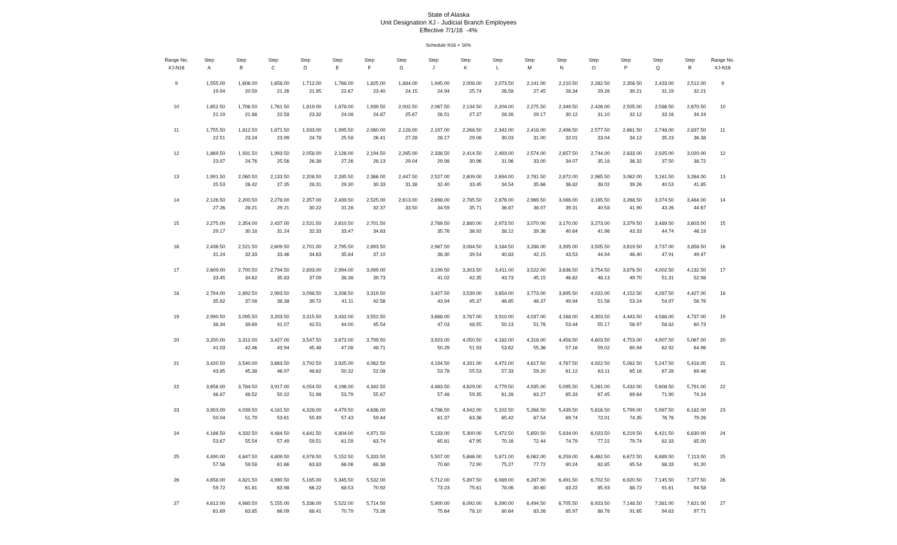State of Alaska
Unit Designation XJ - Judicial Branch Employees
Effective 7/1/16 -4%
Schedule N16 + 16%
| Range No. | Step | Step | Step | Step | Step | Step | Step | Step | Step | Step | Step | Step | Step | Step | Step | Step | Range No. |
| --- | --- | --- | --- | --- | --- | --- | --- | --- | --- | --- | --- | --- | --- | --- | --- | --- | --- |
| XJ-N16 | A | B | C | D | E | F | G | J | K | L | M | N | O | P | Q | R | XJ-N16 |
| 9 | 1,555.00 | 1,606.00 | 1,658.00 | 1,712.00 | 1,768.00 | 1,825.00 | 1,884.00 | 1,945.00 | 2,008.00 | 2,073.50 | 2,141.00 | 2,210.50 | 2,282.50 | 2,356.50 | 2,433.00 | 2,512.00 | 9 |
| | 19.94 | 20.59 | 21.26 | 21.95 | 22.67 | 23.40 | 24.15 | 24.94 | 25.74 | 26.58 | 27.45 | 28.34 | 29.26 | 30.21 | 31.19 | 32.21 | |
| 10 | 1,652.50 | 1,706.50 | 1,761.50 | 1,819.00 | 1,878.00 | 1,939.50 | 2,002.50 | 2,067.50 | 2,134.50 | 2,204.00 | 2,275.50 | 2,349.50 | 2,426.00 | 2,505.00 | 2,586.50 | 2,670.50 | 10 |
| | 21.19 | 21.88 | 22.58 | 23.32 | 24.08 | 24.87 | 25.67 | 26.51 | 27.37 | 28.26 | 29.17 | 30.12 | 31.10 | 32.12 | 33.16 | 34.24 | |
| 11 | 1,755.50 | 1,812.50 | 1,871.50 | 1,933.00 | 1,995.50 | 2,060.00 | 2,128.00 | 2,197.00 | 2,268.50 | 2,342.00 | 2,418.00 | 2,496.50 | 2,577.50 | 2,661.50 | 2,748.00 | 2,837.50 | 11 |
| | 22.51 | 23.24 | 23.99 | 24.78 | 25.58 | 26.41 | 27.28 | 28.17 | 29.08 | 30.03 | 31.00 | 32.01 | 33.04 | 34.12 | 35.23 | 36.38 | |
| 12 | 1,869.50 | 1,931.50 | 1,993.50 | 2,058.00 | 2,126.00 | 2,194.50 | 2,265.00 | 2,338.50 | 2,414.50 | 2,493.00 | 2,574.00 | 2,657.50 | 2,744.00 | 2,833.00 | 2,925.00 | 3,020.00 | 12 |
| | 23.97 | 24.76 | 25.56 | 26.38 | 27.26 | 28.13 | 29.04 | 29.98 | 30.96 | 31.96 | 33.00 | 34.07 | 35.18 | 36.32 | 37.50 | 38.72 | |
| 13 | 1,991.50 | 2,060.50 | 2,133.50 | 2,208.50 | 2,285.50 | 2,366.00 | 2,447.50 | 2,527.00 | 2,609.00 | 2,694.00 | 2,781.50 | 2,872.00 | 2,965.50 | 3,062.00 | 3,161.50 | 3,264.00 | 13 |
| | 25.53 | 26.42 | 27.35 | 28.31 | 29.30 | 30.33 | 31.38 | 32.40 | 33.45 | 34.54 | 35.66 | 36.82 | 38.02 | 39.26 | 40.53 | 41.85 | |
| 14 | 2,126.50 | 2,200.50 | 2,278.00 | 2,357.00 | 2,439.50 | 2,525.00 | 2,613.00 | 2,698.00 | 2,785.50 | 2,876.00 | 2,969.50 | 3,066.00 | 3,165.50 | 3,268.50 | 3,374.50 | 3,484.00 | 14 |
| | 27.26 | 28.21 | 29.21 | 30.22 | 31.28 | 32.37 | 33.50 | 34.59 | 35.71 | 36.87 | 38.07 | 39.31 | 40.58 | 41.90 | 43.26 | 44.67 | |
| 15 | 2,275.00 | 2,354.00 | 2,437.00 | 2,521.50 | 2,610.50 | 2,701.50 | | 2,789.50 | 2,880.00 | 2,973.50 | 3,070.00 | 3,170.00 | 3,273.00 | 3,379.50 | 3,489.50 | 3,603.00 | 15 |
| | 29.17 | 30.18 | 31.24 | 32.33 | 33.47 | 34.63 | | 35.76 | 36.92 | 38.12 | 39.36 | 40.64 | 41.96 | 43.33 | 44.74 | 46.19 | |
| 16 | 2,436.50 | 2,521.50 | 2,609.50 | 2,701.00 | 2,795.50 | 2,893.50 | | 2,987.50 | 3,084.50 | 3,184.50 | 3,288.00 | 3,395.00 | 3,505.50 | 3,619.50 | 3,737.00 | 3,858.50 | 16 |
| | 31.24 | 32.33 | 33.46 | 34.63 | 35.84 | 37.10 | | 38.30 | 39.54 | 40.83 | 42.15 | 43.53 | 44.94 | 46.40 | 47.91 | 49.47 | |
| 17 | 2,609.00 | 2,700.50 | 2,794.50 | 2,893.00 | 2,994.00 | 3,099.00 | | 3,199.50 | 3,303.50 | 3,411.00 | 3,522.00 | 3,636.50 | 3,754.50 | 3,876.50 | 4,002.50 | 4,132.50 | 17 |
| | 33.45 | 34.62 | 35.83 | 37.09 | 38.38 | 39.73 | | 41.02 | 42.35 | 43.73 | 45.15 | 46.62 | 48.13 | 49.70 | 51.31 | 52.98 | |
| 18 | 2,794.00 | 2,892.50 | 2,993.50 | 3,098.50 | 3,206.50 | 3,319.50 | | 3,427.50 | 3,539.00 | 3,654.00 | 3,773.00 | 3,895.50 | 4,022.00 | 4,152.50 | 4,287.50 | 4,427.00 | 18 |
| | 35.82 | 37.08 | 38.38 | 39.72 | 41.11 | 42.56 | | 43.94 | 45.37 | 46.85 | 48.37 | 49.94 | 51.56 | 53.24 | 54.97 | 56.76 | |
| 19 | 2,990.50 | 3,095.50 | 3,203.50 | 3,315.50 | 3,432.00 | 3,552.50 | | 3,668.00 | 3,787.00 | 3,910.00 | 4,037.00 | 4,168.00 | 4,303.50 | 4,443.50 | 4,588.00 | 4,737.00 | 19 |
| | 38.34 | 39.69 | 41.07 | 42.51 | 44.00 | 45.54 | | 47.03 | 48.55 | 50.13 | 51.76 | 53.44 | 55.17 | 56.97 | 58.82 | 60.73 | |
| 20 | 3,200.00 | 3,312.00 | 3,427.00 | 3,547.50 | 3,672.00 | 3,799.50 | | 3,923.00 | 4,050.50 | 4,182.00 | 4,318.00 | 4,458.50 | 4,603.50 | 4,753.00 | 4,907.50 | 5,067.00 | 20 |
| | 41.03 | 42.46 | 43.94 | 45.48 | 47.08 | 48.71 | | 50.29 | 51.93 | 53.62 | 55.36 | 57.16 | 59.02 | 60.94 | 62.92 | 64.96 | |
| 21 | 3,420.50 | 3,540.00 | 3,663.50 | 3,792.50 | 3,925.00 | 4,062.50 | | 4,194.50 | 4,331.00 | 4,472.00 | 4,617.50 | 4,767.50 | 4,922.50 | 5,082.50 | 5,247.50 | 5,418.00 | 21 |
| | 43.85 | 45.38 | 46.97 | 48.62 | 50.32 | 52.08 | | 53.78 | 55.53 | 57.33 | 59.20 | 61.12 | 63.11 | 65.16 | 67.28 | 69.46 | |
| 22 | 3,656.00 | 3,784.50 | 3,917.00 | 4,054.50 | 4,196.00 | 4,342.50 | | 4,483.50 | 4,629.00 | 4,779.50 | 4,935.00 | 5,095.50 | 5,261.00 | 5,432.00 | 5,608.50 | 5,791.00 | 22 |
| | 46.87 | 48.52 | 50.22 | 51.98 | 53.79 | 55.67 | | 57.48 | 59.35 | 61.28 | 63.27 | 65.33 | 67.45 | 69.64 | 71.90 | 74.24 | |
| 23 | 3,903.00 | 4,039.50 | 4,181.50 | 4,328.00 | 4,479.50 | 4,636.00 | | 4,786.50 | 4,942.00 | 5,102.50 | 5,268.50 | 5,439.50 | 5,616.50 | 5,799.00 | 5,987.50 | 6,182.00 | 23 |
| | 50.04 | 51.79 | 53.61 | 55.49 | 57.43 | 59.44 | | 61.37 | 63.36 | 65.42 | 67.54 | 69.74 | 72.01 | 74.35 | 76.76 | 79.26 | |
| 24 | 4,186.50 | 4,332.50 | 4,484.50 | 4,641.50 | 4,804.00 | 4,971.50 | | 5,133.00 | 5,300.00 | 5,472.50 | 5,650.50 | 5,834.00 | 6,023.50 | 6,219.50 | 6,421.50 | 6,630.00 | 24 |
| | 53.67 | 55.54 | 57.49 | 59.51 | 61.59 | 63.74 | | 65.81 | 67.95 | 70.16 | 72.44 | 74.79 | 77.22 | 79.74 | 82.33 | 85.00 | |
| 25 | 4,490.00 | 4,647.50 | 4,809.50 | 4,978.50 | 5,152.50 | 5,333.50 | | 5,507.00 | 5,686.00 | 5,871.00 | 6,062.00 | 6,259.00 | 6,462.50 | 6,672.50 | 6,889.50 | 7,113.50 | 25 |
| | 57.56 | 59.58 | 61.66 | 63.83 | 66.06 | 68.38 | | 70.60 | 72.90 | 75.27 | 77.72 | 80.24 | 82.85 | 85.54 | 88.33 | 91.20 | |
| 26 | 4,658.00 | 4,821.50 | 4,990.50 | 5,165.00 | 5,345.50 | 5,532.00 | | 5,712.00 | 5,897.50 | 6,089.00 | 6,287.00 | 6,491.50 | 6,702.50 | 6,920.50 | 7,145.50 | 7,377.50 | 26 |
| | 59.72 | 61.81 | 63.98 | 66.22 | 68.53 | 70.92 | | 73.23 | 75.61 | 78.06 | 80.60 | 83.22 | 85.93 | 88.72 | 91.61 | 94.58 | |
| 27 | 4,812.00 | 4,980.50 | 5,155.00 | 5,336.00 | 5,522.00 | 5,714.50 | | 5,900.00 | 6,092.00 | 6,290.00 | 6,494.50 | 6,705.50 | 6,923.50 | 7,148.50 | 7,381.00 | 7,621.00 | 27 |
| | 61.69 | 63.85 | 66.09 | 68.41 | 70.79 | 73.26 | | 75.64 | 78.10 | 80.64 | 83.26 | 85.97 | 88.76 | 91.65 | 94.63 | 97.71 | |